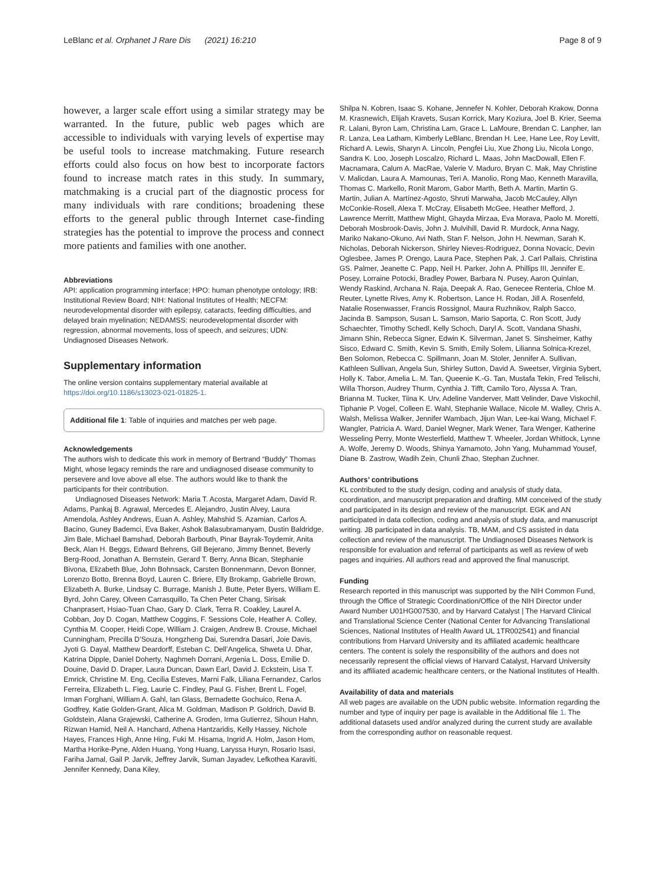LeBlanc et al. Orphanet J Rare Dis (2021) 16:210
Page 8 of 9
however, a larger scale effort using a similar strategy may be warranted. In the future, public web pages which are accessible to individuals with varying levels of expertise may be useful tools to increase matchmaking. Future research efforts could also focus on how best to incorporate factors found to increase match rates in this study. In summary, matchmaking is a crucial part of the diagnostic process for many individuals with rare conditions; broadening these efforts to the general public through Internet case-finding strategies has the potential to improve the process and connect more patients and families with one another.
Abbreviations
API: application programming interface; HPO: human phenotype ontology; IRB: Institutional Review Board; NIH: National Institutes of Health; NECFM: neurodevelopmental disorder with epilepsy, cataracts, feeding difficulties, and delayed brain myelination; NEDAMSS: neurodevelopmental disorder with regression, abnormal movements, loss of speech, and seizures; UDN: Undiagnosed Diseases Network.
Supplementary information
The online version contains supplementary material available at https://doi.org/10.1186/s13023-021-01825-1.
Additional file 1: Table of inquiries and matches per web page.
Acknowledgements
The authors wish to dedicate this work in memory of Bertrand “Buddy” Thomas Might, whose legacy reminds the rare and undiagnosed disease community to persevere and love above all else. The authors would like to thank the participants for their contribution.
Undiagnosed Diseases Network: Maria T. Acosta, Margaret Adam, David R. Adams, Pankaj B. Agrawal, Mercedes E. Alejandro, Justin Alvey, Laura Amendola, Ashley Andrews, Euan A. Ashley, Mahshid S. Azamian, Carlos A. Bacino, Guney Bademci, Eva Baker, Ashok Balasubramanyam, Dustin Baldridge, Jim Bale, Michael Bamshad, Deborah Barbouth, Pinar Bayrak-Toydemir, Anita Beck, Alan H. Beggs, Edward Behrens, Gill Bejerano, Jimmy Bennet, Beverly Berg-Rood, Jonathan A. Bernstein, Gerard T. Berry, Anna Bican, Stephanie Bivona, Elizabeth Blue, John Bohnsack, Carsten Bonnenmann, Devon Bonner, Lorenzo Botto, Brenna Boyd, Lauren C. Briere, Elly Brokamp, Gabrielle Brown, Elizabeth A. Burke, Lindsay C. Burrage, Manish J. Butte, Peter Byers, William E. Byrd, John Carey, Olveen Carrasquillo, Ta Chen Peter Chang, Sirisak Chanprasert, Hsiao-Tuan Chao, Gary D. Clark, Terra R. Coakley, Laurel A. Cobban, Joy D. Cogan, Matthew Coggins, F. Sessions Cole, Heather A. Colley, Cynthia M. Cooper, Heidi Cope, William J. Craigen, Andrew B. Crouse, Michael Cunningham, Precilla D’Souza, Hongzheng Dai, Surendra Dasari, Joie Davis, Jyoti G. Dayal, Matthew Deardorff, Esteban C. Dell’Angelica, Shweta U. Dhar, Katrina Dipple, Daniel Doherty, Naghmeh Dorrani, Argenia L. Doss, Emilie D. Douine, David D. Draper, Laura Duncan, Dawn Earl, David J. Eckstein, Lisa T. Emrick, Christine M. Eng, Cecilia Esteves, Marni Falk, Liliana Fernandez, Carlos Ferreira, Elizabeth L. Fieg, Laurie C. Findley, Paul G. Fisher, Brent L. Fogel, Irman Forghani, William A. Gahl, Ian Glass, Bernadette Gochuico, Rena A. Godfrey, Katie Golden-Grant, Alica M. Goldman, Madison P. Goldrich, David B. Goldstein, Alana Grajewski, Catherine A. Groden, Irma Gutierrez, Sihoun Hahn, Rizwan Hamid, Neil A. Hanchard, Athena Hantzaridis, Kelly Hassey, Nichole Hayes, Frances High, Anne Hing, Fuki M. Hisama, Ingrid A. Holm, Jason Hom, Martha Horike-Pyne, Alden Huang, Yong Huang, Laryssa Huryn, Rosario Isasi, Fariha Jamal, Gail P. Jarvik, Jeffrey Jarvik, Suman Jayadev, Lefkothea Karaviti, Jennifer Kennedy, Dana Kiley,
Shilpa N. Kobren, Isaac S. Kohane, Jennefer N. Kohler, Deborah Krakow, Donna M. Krasnewich, Elijah Kravets, Susan Korrick, Mary Koziura, Joel B. Krier, Seema R. Lalani, Byron Lam, Christina Lam, Grace L. LaMoure, Brendan C. Lanpher, Ian R. Lanza, Lea Latham, Kimberly LeBlanc, Brendan H. Lee, Hane Lee, Roy Levitt, Richard A. Lewis, Sharyn A. Lincoln, Pengfei Liu, Xue Zhong Liu, Nicola Longo, Sandra K. Loo, Joseph Loscalzo, Richard L. Maas, John MacDowall, Ellen F. Macnamara, Calum A. MacRae, Valerie V. Maduro, Bryan C. Mak, May Christine V. Malicdan, Laura A. Mamounas, Teri A. Manolio, Rong Mao, Kenneth Maravilla, Thomas C. Markello, Ronit Marom, Gabor Marth, Beth A. Martin, Martin G. Martin, Julian A. Martínez-Agosto, Shruti Marwaha, Jacob McCauley, Allyn McConkie-Rosell, Alexa T. McCray, Elisabeth McGee, Heather Mefford, J. Lawrence Merritt, Matthew Might, Ghayda Mirzaa, Eva Morava, Paolo M. Moretti, Deborah Mosbrook-Davis, John J. Mulvihill, David R. Murdock, Anna Nagy, Mariko Nakano-Okuno, Avi Nath, Stan F. Nelson, John H. Newman, Sarah K. Nicholas, Deborah Nickerson, Shirley Nieves-Rodriguez, Donna Novacic, Devin Oglesbee, James P. Orengo, Laura Pace, Stephen Pak, J. Carl Pallais, Christina GS. Palmer, Jeanette C. Papp, Neil H. Parker, John A. Phillips III, Jennifer E. Posey, Lorraine Potocki, Bradley Power, Barbara N. Pusey, Aaron Quinlan, Wendy Raskind, Archana N. Raja, Deepak A. Rao, Genecee Renteria, Chloe M. Reuter, Lynette Rives, Amy K. Robertson, Lance H. Rodan, Jill A. Rosenfeld, Natalie Rosenwasser, Francis Rossignol, Maura Ruzhnikov, Ralph Sacco, Jacinda B. Sampson, Susan L. Samson, Mario Saporta, C. Ron Scott, Judy Schaechter, Timothy Schedl, Kelly Schoch, Daryl A. Scott, Vandana Shashi, Jimann Shin, Rebecca Signer, Edwin K. Silverman, Janet S. Sinsheimer, Kathy Sisco, Edward C. Smith, Kevin S. Smith, Emily Solem, Lilianna Solnica-Krezel, Ben Solomon, Rebecca C. Spillmann, Joan M. Stoler, Jennifer A. Sullivan, Kathleen Sullivan, Angela Sun, Shirley Sutton, David A. Sweetser, Virginia Sybert, Holly K. Tabor, Amelia L. M. Tan, Queenie K.-G. Tan, Mustafa Tekin, Fred Telischi, Willa Thorson, Audrey Thurm, Cynthia J. Tifft, Camilo Toro, Alyssa A. Tran, Brianna M. Tucker, Tiina K. Urv, Adeline Vanderver, Matt Velinder, Dave Viskochil, Tiphanie P. Vogel, Colleen E. Wahl, Stephanie Wallace, Nicole M. Walley, Chris A. Walsh, Melissa Walker, Jennifer Wambach, Jijun Wan, Lee-kai Wang, Michael F. Wangler, Patricia A. Ward, Daniel Wegner, Mark Wener, Tara Wenger, Katherine Wesseling Perry, Monte Westerfield, Matthew T. Wheeler, Jordan Whitlock, Lynne A. Wolfe, Jeremy D. Woods, Shinya Yamamoto, John Yang, Muhammad Yousef, Diane B. Zastrow, Wadih Zein, Chunli Zhao, Stephan Zuchner.
Authors’ contributions
KL contributed to the study design, coding and analysis of study data, coordination, and manuscript preparation and drafting. MM conceived of the study and participated in its design and review of the manuscript. EGK and AN participated in data collection, coding and analysis of study data, and manuscript writing. JB participated in data analysis. TB, MAM, and CS assisted in data collection and review of the manuscript. The Undiagnosed Diseases Network is responsible for evaluation and referral of participants as well as review of web pages and inquiries. All authors read and approved the final manuscript.
Funding
Research reported in this manuscript was supported by the NIH Common Fund, through the Office of Strategic Coordination/Office of the NIH Director under Award Number U01HG007530, and by Harvard Catalyst | The Harvard Clinical and Translational Science Center (National Center for Advancing Translational Sciences, National Institutes of Health Award UL 1TR002541) and financial contributions from Harvard University and its affiliated academic healthcare centers. The content is solely the responsibility of the authors and does not necessarily represent the official views of Harvard Catalyst, Harvard University and its affiliated academic healthcare centers, or the National Institutes of Health.
Availability of data and materials
All web pages are available on the UDN public website. Information regarding the number and type of inquiry per page is available in the Additional file 1. The additional datasets used and/or analyzed during the current study are available from the corresponding author on reasonable request.